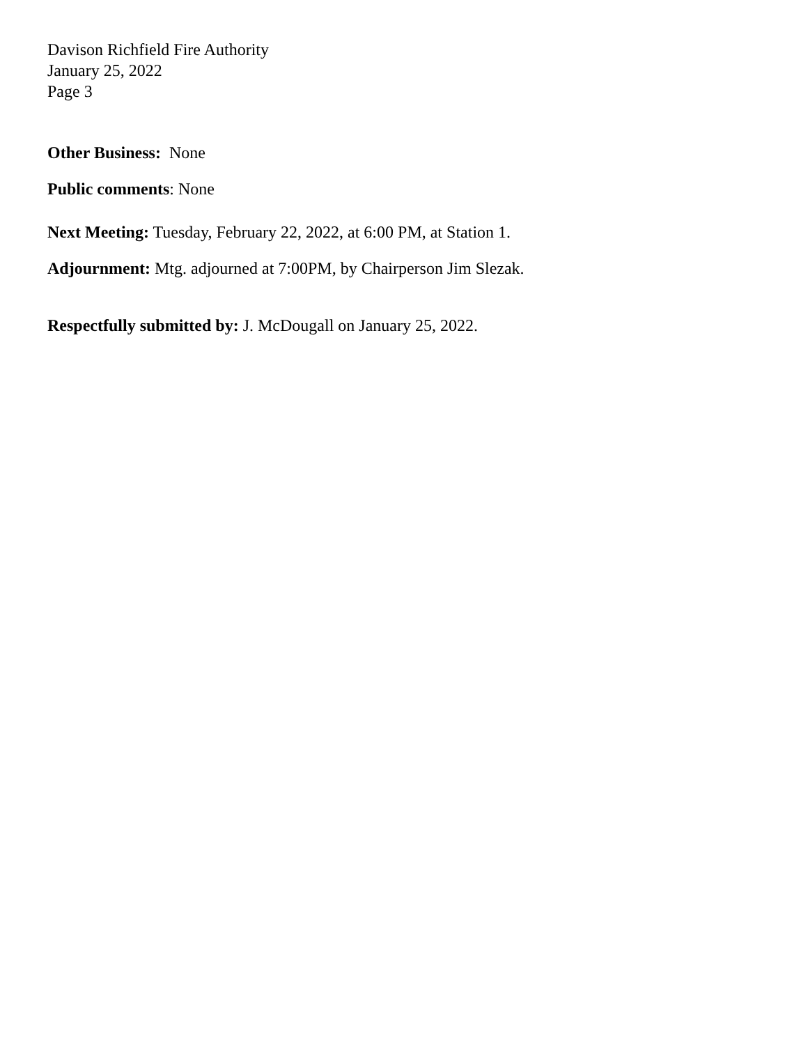Davison Richfield Fire Authority
January 25, 2022
Page 3
Other Business: None
Public comments: None
Next Meeting: Tuesday, February 22, 2022, at 6:00 PM, at Station 1.
Adjournment: Mtg. adjourned at 7:00PM, by Chairperson Jim Slezak.
Respectfully submitted by: J. McDougall on January 25, 2022.